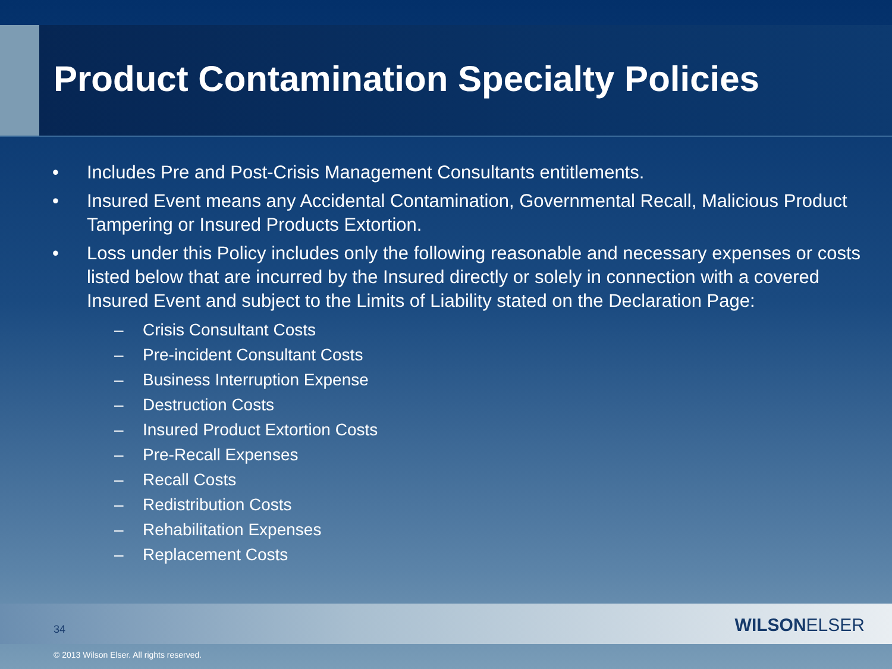Product Contamination Specialty Policies
• Includes Pre and Post-Crisis Management Consultants entitlements.
• Insured Event means any Accidental Contamination, Governmental Recall, Malicious Product Tampering or Insured Products Extortion.
• Loss under this Policy includes only the following reasonable and necessary expenses or costs listed below that are incurred by the Insured directly or solely in connection with a covered Insured Event and subject to the Limits of Liability stated on the Declaration Page:
– Crisis Consultant Costs
– Pre-incident Consultant Costs
– Business Interruption Expense
– Destruction Costs
– Insured Product Extortion Costs
– Pre-Recall Expenses
– Recall Costs
– Redistribution Costs
– Rehabilitation Expenses
– Replacement Costs
34 WILSONELSER
© 2013 Wilson Elser. All rights reserved.